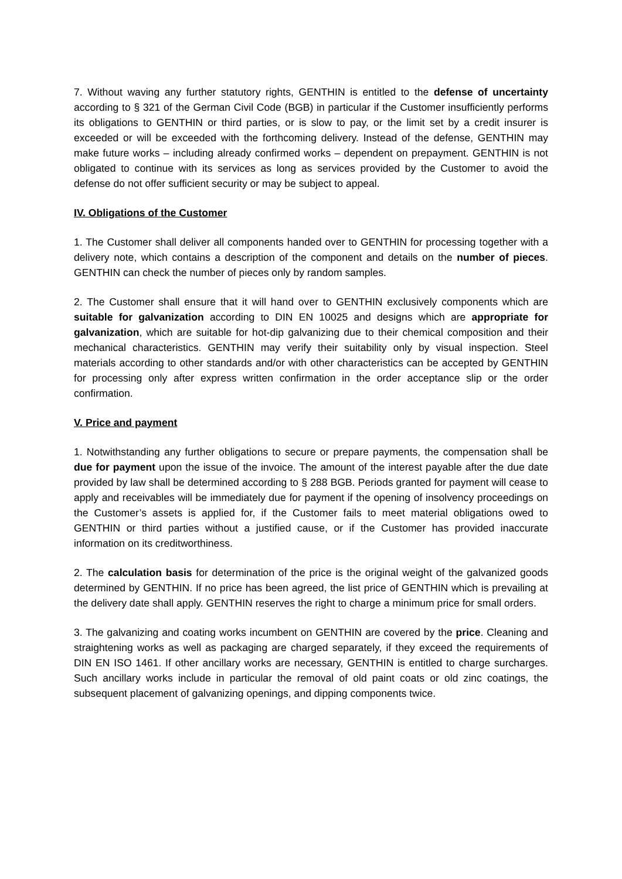7. Without waving any further statutory rights, GENTHIN is entitled to the defense of uncertainty according to § 321 of the German Civil Code (BGB) in particular if the Customer insufficiently performs its obligations to GENTHIN or third parties, or is slow to pay, or the limit set by a credit insurer is exceeded or will be exceeded with the forthcoming delivery. Instead of the defense, GENTHIN may make future works – including already confirmed works – dependent on prepayment. GENTHIN is not obligated to continue with its services as long as services provided by the Customer to avoid the defense do not offer sufficient security or may be subject to appeal.
IV. Obligations of the Customer
1. The Customer shall deliver all components handed over to GENTHIN for processing together with a delivery note, which contains a description of the component and details on the number of pieces. GENTHIN can check the number of pieces only by random samples.
2. The Customer shall ensure that it will hand over to GENTHIN exclusively components which are suitable for galvanization according to DIN EN 10025 and designs which are appropriate for galvanization, which are suitable for hot-dip galvanizing due to their chemical composition and their mechanical characteristics. GENTHIN may verify their suitability only by visual inspection. Steel materials according to other standards and/or with other characteristics can be accepted by GENTHIN for processing only after express written confirmation in the order acceptance slip or the order confirmation.
V. Price and payment
1. Notwithstanding any further obligations to secure or prepare payments, the compensation shall be due for payment upon the issue of the invoice. The amount of the interest payable after the due date provided by law shall be determined according to § 288 BGB. Periods granted for payment will cease to apply and receivables will be immediately due for payment if the opening of insolvency proceedings on the Customer’s assets is applied for, if the Customer fails to meet material obligations owed to GENTHIN or third parties without a justified cause, or if the Customer has provided inaccurate information on its creditworthiness.
2. The calculation basis for determination of the price is the original weight of the galvanized goods determined by GENTHIN. If no price has been agreed, the list price of GENTHIN which is prevailing at the delivery date shall apply. GENTHIN reserves the right to charge a minimum price for small orders.
3. The galvanizing and coating works incumbent on GENTHIN are covered by the price. Cleaning and straightening works as well as packaging are charged separately, if they exceed the requirements of DIN EN ISO 1461. If other ancillary works are necessary, GENTHIN is entitled to charge surcharges. Such ancillary works include in particular the removal of old paint coats or old zinc coatings, the subsequent placement of galvanizing openings, and dipping components twice.